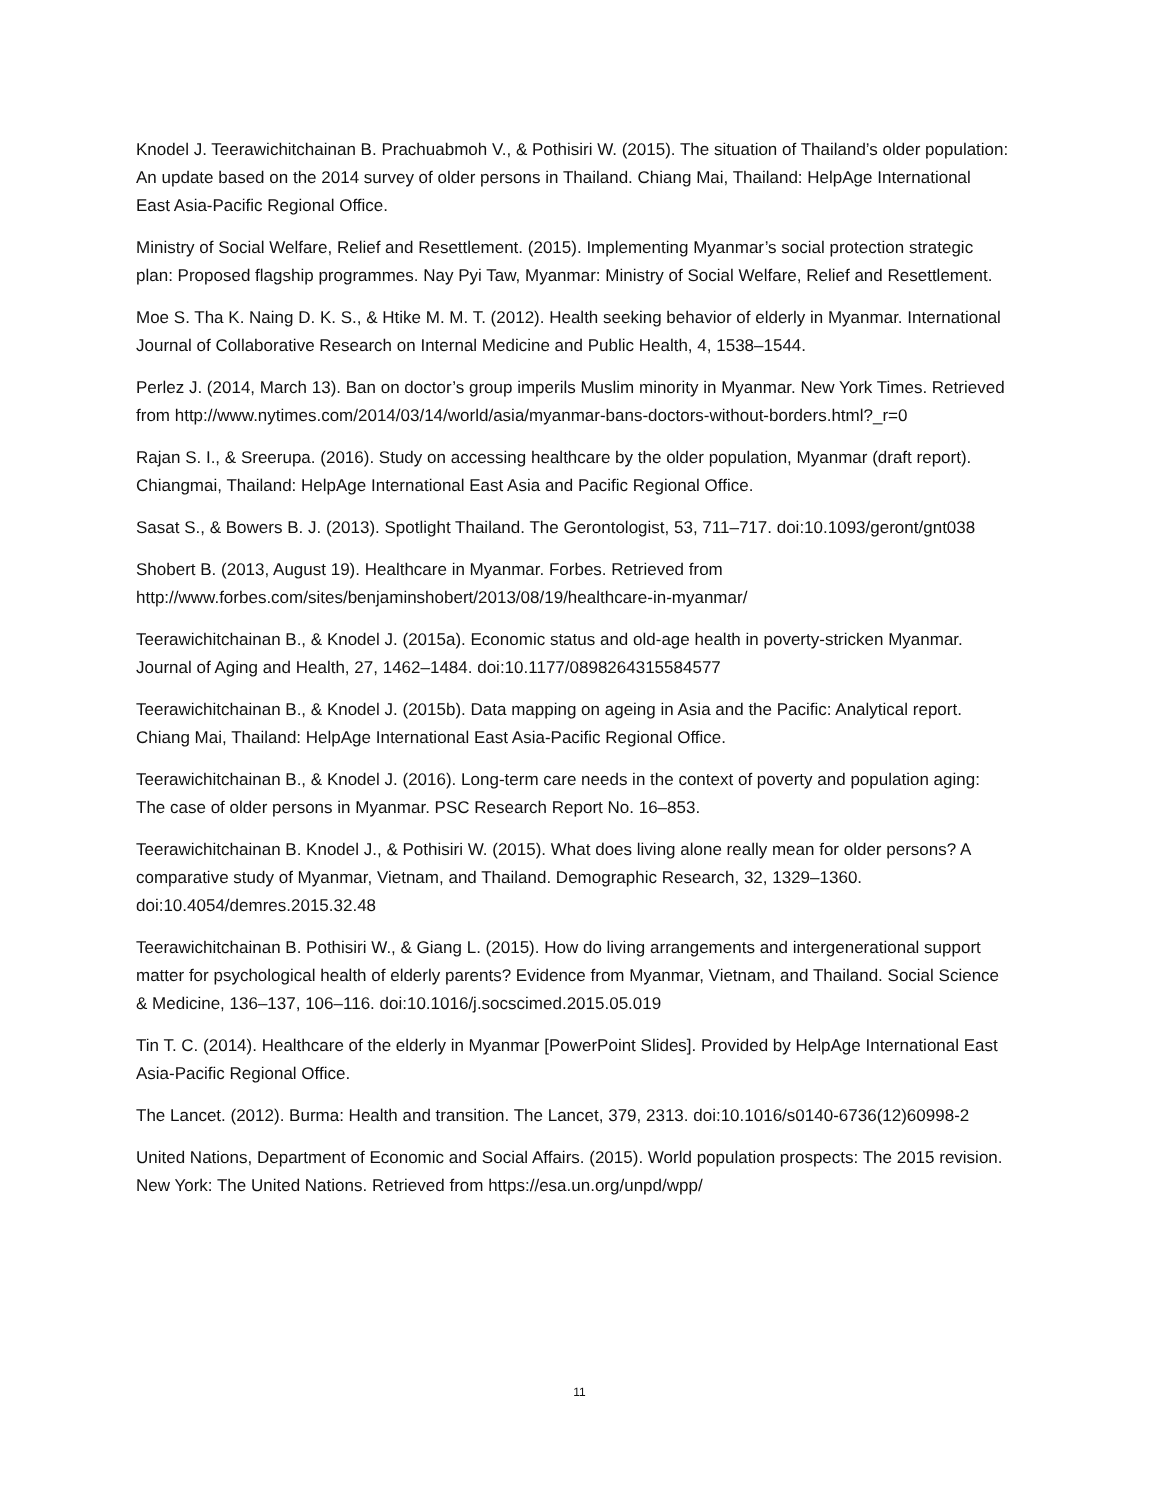Knodel J. Teerawichitchainan B. Prachuabmoh V., & Pothisiri W. (2015). The situation of Thailand’s older population: An update based on the 2014 survey of older persons in Thailand. Chiang Mai, Thailand: HelpAge International East Asia-Pacific Regional Office.
Ministry of Social Welfare, Relief and Resettlement. (2015). Implementing Myanmar’s social protection strategic plan: Proposed flagship programmes. Nay Pyi Taw, Myanmar: Ministry of Social Welfare, Relief and Resettlement.
Moe S. Tha K. Naing D. K. S., & Htike M. M. T. (2012). Health seeking behavior of elderly in Myanmar. International Journal of Collaborative Research on Internal Medicine and Public Health, 4, 1538–1544.
Perlez J. (2014, March 13). Ban on doctor’s group imperils Muslim minority in Myanmar. New York Times. Retrieved from http://www.nytimes.com/2014/03/14/world/asia/myanmar-bans-doctors-without-borders.html?_r=0
Rajan S. I., & Sreerupa. (2016). Study on accessing healthcare by the older population, Myanmar (draft report). Chiangmai, Thailand: HelpAge International East Asia and Pacific Regional Office.
Sasat S., & Bowers B. J. (2013). Spotlight Thailand. The Gerontologist, 53, 711–717. doi:10.1093/geront/gnt038
Shobert B. (2013, August 19). Healthcare in Myanmar. Forbes. Retrieved from http://www.forbes.com/sites/benjaminshobert/2013/08/19/healthcare-in-myanmar/
Teerawichitchainan B., & Knodel J. (2015a). Economic status and old-age health in poverty-stricken Myanmar. Journal of Aging and Health, 27, 1462–1484. doi:10.1177/0898264315584577
Teerawichitchainan B., & Knodel J. (2015b). Data mapping on ageing in Asia and the Pacific: Analytical report. Chiang Mai, Thailand: HelpAge International East Asia-Pacific Regional Office.
Teerawichitchainan B., & Knodel J. (2016). Long-term care needs in the context of poverty and population aging: The case of older persons in Myanmar. PSC Research Report No. 16–853.
Teerawichitchainan B. Knodel J., & Pothisiri W. (2015). What does living alone really mean for older persons? A comparative study of Myanmar, Vietnam, and Thailand. Demographic Research, 32, 1329–1360. doi:10.4054/demres.2015.32.48
Teerawichitchainan B. Pothisiri W., & Giang L. (2015). How do living arrangements and intergenerational support matter for psychological health of elderly parents? Evidence from Myanmar, Vietnam, and Thailand. Social Science & Medicine, 136–137, 106–116. doi:10.1016/j.socscimed.2015.05.019
Tin T. C. (2014). Healthcare of the elderly in Myanmar [PowerPoint Slides]. Provided by HelpAge International East Asia-Pacific Regional Office.
The Lancet. (2012). Burma: Health and transition. The Lancet, 379, 2313. doi:10.1016/s0140-6736(12)60998-2
United Nations, Department of Economic and Social Affairs. (2015). World population prospects: The 2015 revision. New York: The United Nations. Retrieved from https://esa.un.org/unpd/wpp/
11